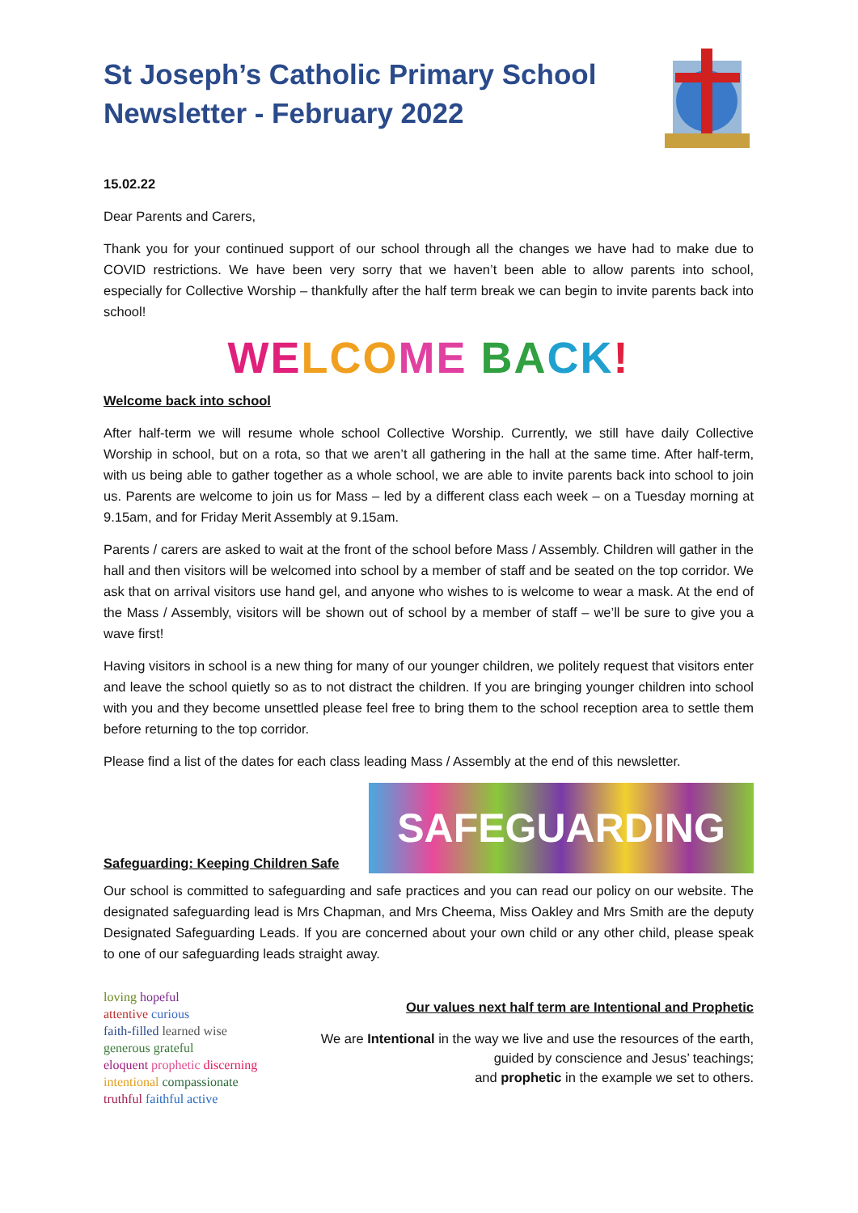St Joseph’s Catholic Primary School
Newsletter - February 2022
15.02.22
Dear Parents and Carers,
Thank you for your continued support of our school through all the changes we have had to make due to COVID restrictions. We have been very sorry that we haven’t been able to allow parents into school, especially for Collective Worship – thankfully after the half term break we can begin to invite parents back into school!
WE LCO ME BA CK!
Welcome back into school
After half-term we will resume whole school Collective Worship. Currently, we still have daily Collective Worship in school, but on a rota, so that we aren’t all gathering in the hall at the same time. After half-term, with us being able to gather together as a whole school, we are able to invite parents back into school to join us. Parents are welcome to join us for Mass – led by a different class each week – on a Tuesday morning at 9.15am, and for Friday Merit Assembly at 9.15am.
Parents / carers are asked to wait at the front of the school before Mass / Assembly. Children will gather in the hall and then visitors will be welcomed into school by a member of staff and be seated on the top corridor. We ask that on arrival visitors use hand gel, and anyone who wishes to is welcome to wear a mask. At the end of the Mass / Assembly, visitors will be shown out of school by a member of staff – we’ll be sure to give you a wave first!
Having visitors in school is a new thing for many of our younger children, we politely request that visitors enter and leave the school quietly so as to not distract the children. If you are bringing younger children into school with you and they become unsettled please feel free to bring them to the school reception area to settle them before returning to the top corridor.
Please find a list of the dates for each class leading Mass / Assembly at the end of this newsletter.
Safeguarding: Keeping Children Safe
SAFEGUARDING
Our school is committed to safeguarding and safe practices and you can read our policy on our website. The designated safeguarding lead is Mrs Chapman, and Mrs Cheema, Miss Oakley and Mrs Smith are the deputy Designated Safeguarding Leads. If you are concerned about your own child or any other child, please speak to one of our safeguarding leads straight away.
loving hopeful
attentive curious
faith-filled learned wise
generous grateful
eloquent prophetic discerning
intentional compassionate
truthful faithful active
Our values next half term are Intentional and Prophetic
We are Intentional in the way we live and use the resources of the earth,
guided by conscience and Jesus’ teachings;
and prophetic in the example we set to others.